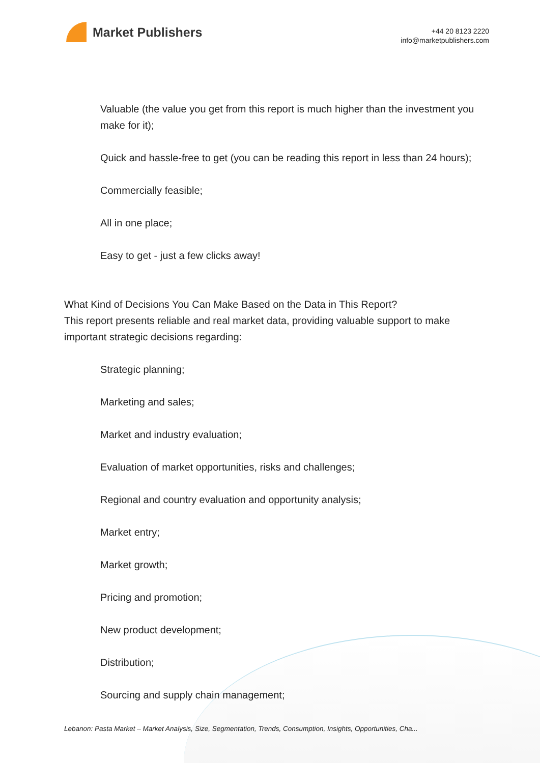Market Publishers
+44 20 8123 2220
info@marketpublishers.com
Valuable (the value you get from this report is much higher than the investment you make for it);
Quick and hassle-free to get (you can be reading this report in less than 24 hours);
Commercially feasible;
All in one place;
Easy to get - just a few clicks away!
What Kind of Decisions You Can Make Based on the Data in This Report?
This report presents reliable and real market data, providing valuable support to make important strategic decisions regarding:
Strategic planning;
Marketing and sales;
Market and industry evaluation;
Evaluation of market opportunities, risks and challenges;
Regional and country evaluation and opportunity analysis;
Market entry;
Market growth;
Pricing and promotion;
New product development;
Distribution;
Sourcing and supply chain management;
Lebanon: Pasta Market – Market Analysis, Size, Segmentation, Trends, Consumption, Insights, Opportunities, Cha...